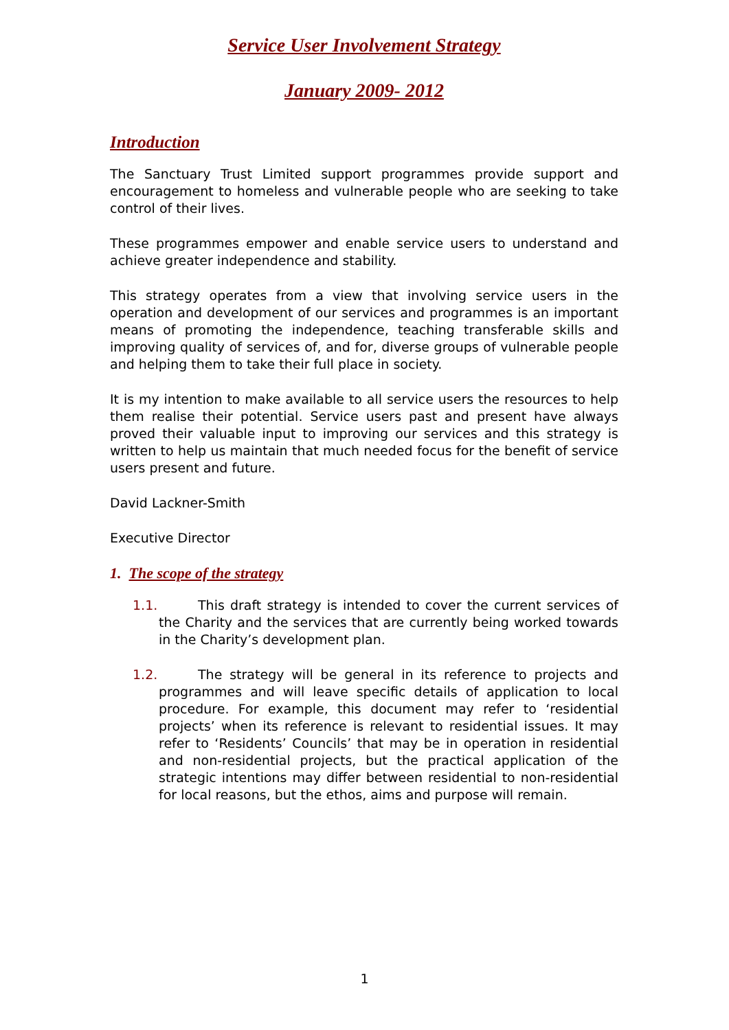Service User Involvement Strategy
January 2009- 2012
Introduction
The Sanctuary Trust Limited support programmes provide support and encouragement to homeless and vulnerable people who are seeking to take control of their lives.
These programmes empower and enable service users to understand and achieve greater independence and stability.
This strategy operates from a view that involving service users in the operation and development of our services and programmes is an important means of promoting the independence, teaching transferable skills and improving quality of services of, and for, diverse groups of vulnerable people and helping them to take their full place in society.
It is my intention to make available to all service users the resources to help them realise their potential. Service users past and present have always proved their valuable input to improving our services and this strategy is written to help us maintain that much needed focus for the benefit of service users present and future.
David Lackner-Smith
Executive Director
1. The scope of the strategy
1.1. This draft strategy is intended to cover the current services of the Charity and the services that are currently being worked towards in the Charity’s development plan.
1.2. The strategy will be general in its reference to projects and programmes and will leave specific details of application to local procedure. For example, this document may refer to ‘residential projects’ when its reference is relevant to residential issues. It may refer to ‘Residents’ Councils’ that may be in operation in residential and non-residential projects, but the practical application of the strategic intentions may differ between residential to non-residential for local reasons, but the ethos, aims and purpose will remain.
1